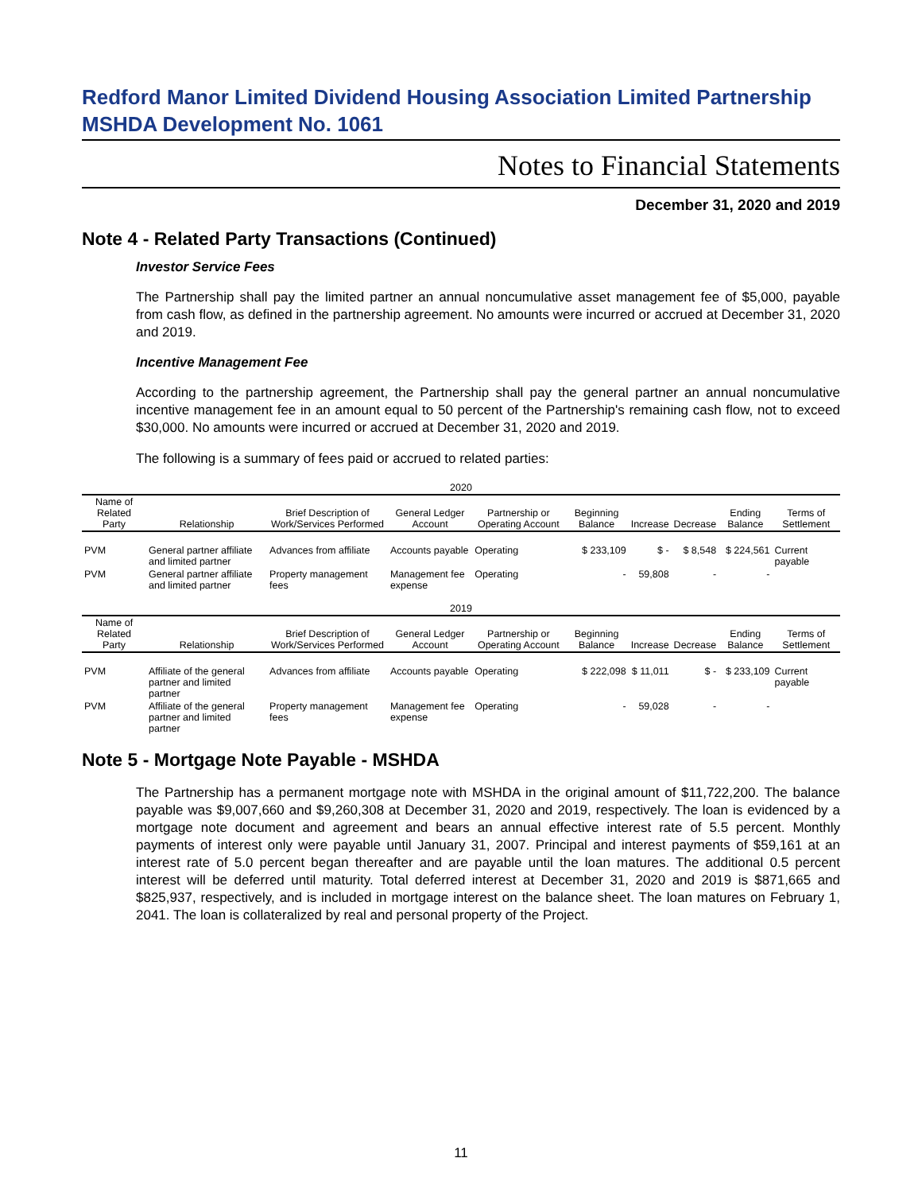Redford Manor Limited Dividend Housing Association Limited Partnership
MSHDA Development No. 1061
Notes to Financial Statements
December 31, 2020 and 2019
Note 4 - Related Party Transactions (Continued)
Investor Service Fees
The Partnership shall pay the limited partner an annual noncumulative asset management fee of $5,000, payable from cash flow, as defined in the partnership agreement. No amounts were incurred or accrued at December 31, 2020 and 2019.
Incentive Management Fee
According to the partnership agreement, the Partnership shall pay the general partner an annual noncumulative incentive management fee in an amount equal to 50 percent of the Partnership's remaining cash flow, not to exceed $30,000. No amounts were incurred or accrued at December 31, 2020 and 2019.
The following is a summary of fees paid or accrued to related parties:
| 2020 | | | | | | | | | |
| --- | --- | --- | --- | --- | --- | --- | --- | --- | --- |
| Name of Related Party | Relationship | Brief Description of Work/Services Performed | General Ledger Account | Partnership or Operating Account | Beginning Balance | Increase | Decrease | Ending Balance | Terms of Settlement |
| PVM | General partner affiliate and limited partner | Advances from affiliate | Accounts payable | Operating | $ 233,109 | $ - | $ 8,548 | $ 224,561 | Current payable |
| PVM | General partner affiliate and limited partner | Property management fees | Management fee expense | Operating | - | 59,808 | - | - | |
| 2019 | | | | | | | | | |
| Name of Related Party | Relationship | Brief Description of Work/Services Performed | General Ledger Account | Partnership or Operating Account | Beginning Balance | Increase | Decrease | Ending Balance | Terms of Settlement |
| PVM | Affiliate of the general partner and limited partner | Advances from affiliate | Accounts payable | Operating | $ 222,098 | $ 11,011 | $ - | $ 233,109 | Current payable |
| PVM | Affiliate of the general partner and limited partner | Property management fees | Management fee expense | Operating | - | 59,028 | - | - | |
Note 5 - Mortgage Note Payable - MSHDA
The Partnership has a permanent mortgage note with MSHDA in the original amount of $11,722,200. The balance payable was $9,007,660 and $9,260,308 at December 31, 2020 and 2019, respectively. The loan is evidenced by a mortgage note document and agreement and bears an annual effective interest rate of 5.5 percent. Monthly payments of interest only were payable until January 31, 2007. Principal and interest payments of $59,161 at an interest rate of 5.0 percent began thereafter and are payable until the loan matures. The additional 0.5 percent interest will be deferred until maturity. Total deferred interest at December 31, 2020 and 2019 is $871,665 and $825,937, respectively, and is included in mortgage interest on the balance sheet. The loan matures on February 1, 2041. The loan is collateralized by real and personal property of the Project.
11